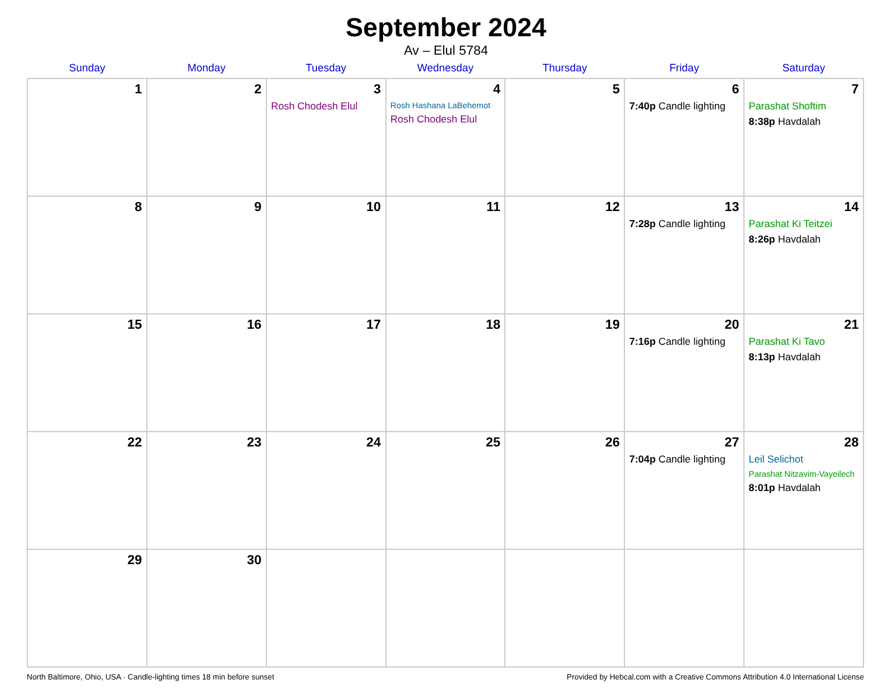September 2024
Av – Elul 5784
| Sunday | Monday | Tuesday | Wednesday | Thursday | Friday | Saturday |
| --- | --- | --- | --- | --- | --- | --- |
| 1 | 2 | 3 Rosh Chodesh Elul | 4 Rosh Hashana LaBehemot Rosh Chodesh Elul | 5 | 6 7:40p Candle lighting | 7 Parashat Shoftim 8:38p Havdalah |
| 8 | 9 | 10 | 11 | 12 | 13 7:28p Candle lighting | 14 Parashat Ki Teitzei 8:26p Havdalah |
| 15 | 16 | 17 | 18 | 19 | 20 7:16p Candle lighting | 21 Parashat Ki Tavo 8:13p Havdalah |
| 22 | 23 | 24 | 25 | 26 | 27 7:04p Candle lighting | 28 Leil Selichot Parashat Nitzavim-Vayeilech 8:01p Havdalah |
| 29 | 30 | | | | | |
North Baltimore, Ohio, USA · Candle-lighting times 18 min before sunset Provided by Hebcal.com with a Creative Commons Attribution 4.0 International License